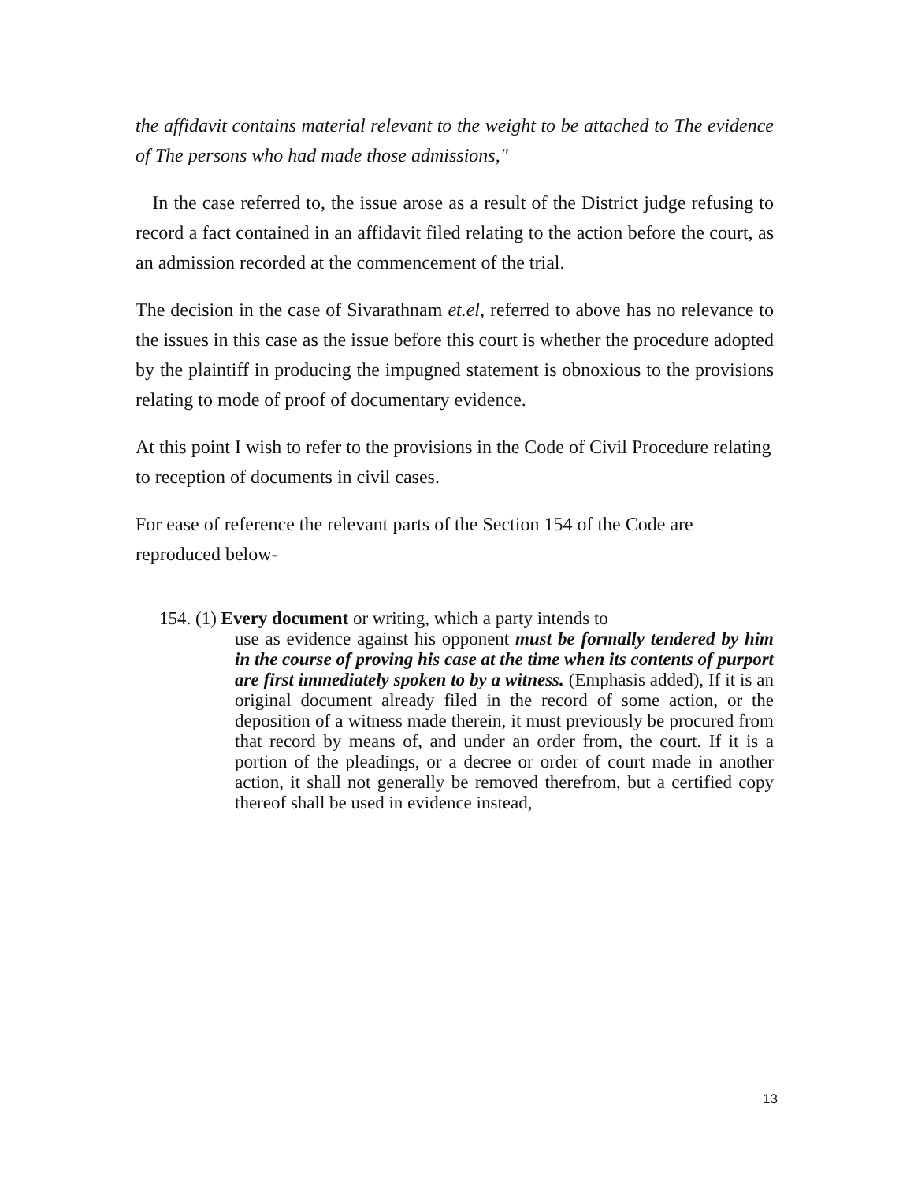the affidavit contains material relevant to the weight to be attached to The evidence of The persons who had made those admissions,"
In the case referred to, the issue arose as a result of the District judge refusing to record a fact contained in an affidavit filed relating to the action before the court, as an admission recorded at the commencement of the trial.
The decision in the case of Sivarathnam et.el, referred to above has no relevance to the issues in this case as the issue before this court is whether the procedure adopted by the plaintiff in producing the impugned statement is obnoxious to the provisions relating to mode of proof of documentary evidence.
At this point I wish to refer to the provisions in the Code of Civil Procedure relating to reception of documents in civil cases.
For ease of reference the relevant parts of the Section 154 of the Code are reproduced below-
154. (1) Every document or writing, which a party intends to
use as evidence against his opponent must be formally tendered by him in the course of proving his case at the time when its contents of purport are first immediately spoken to by a witness. (Emphasis added), If it is an original document already filed in the record of some action, or the deposition of a witness made therein, it must previously be procured from that record by means of, and under an order from, the court. If it is a portion of the pleadings, or a decree or order of court made in another action, it shall not generally be removed therefrom, but a certified copy thereof shall be used in evidence instead,
13